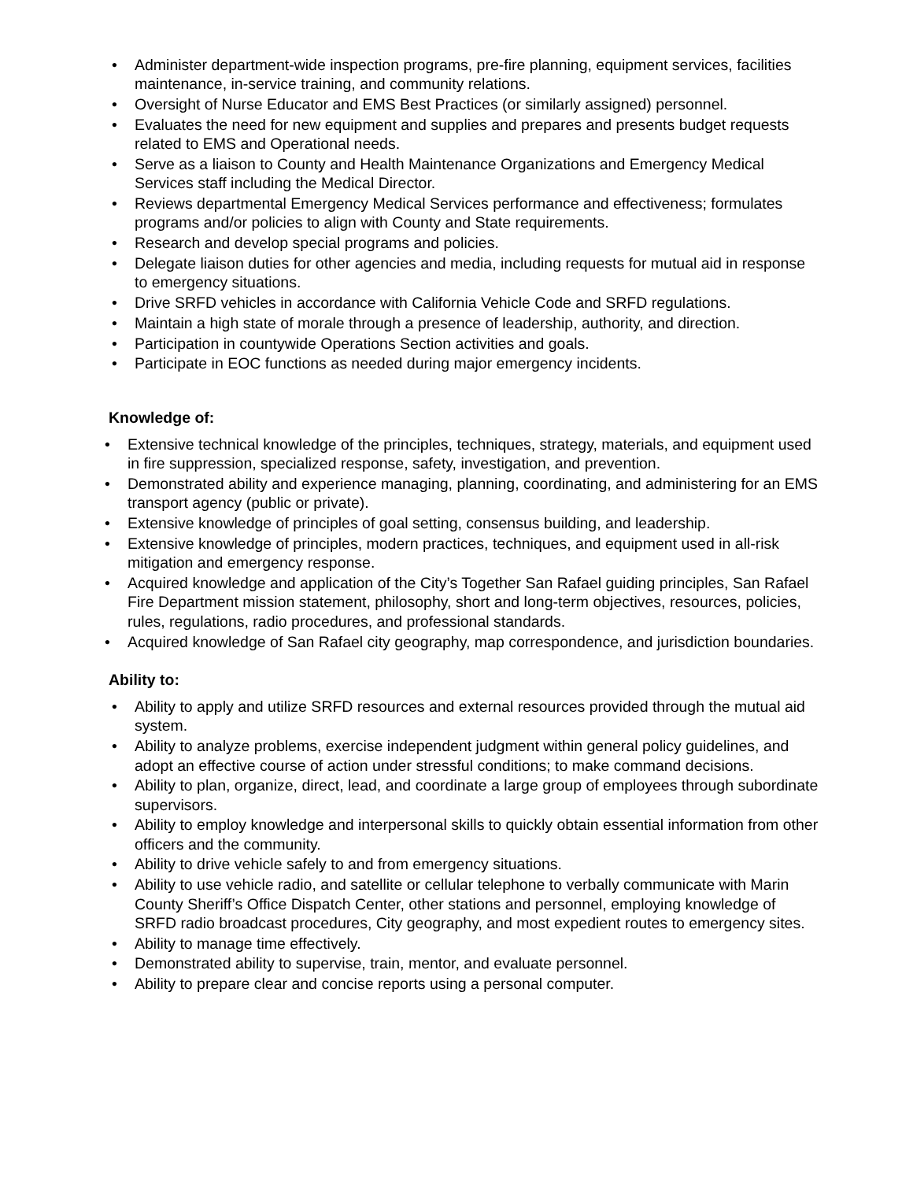• Administer department-wide inspection programs, pre-fire planning, equipment services, facilities maintenance, in-service training, and community relations.
• Oversight of Nurse Educator and EMS Best Practices (or similarly assigned) personnel.
• Evaluates the need for new equipment and supplies and prepares and presents budget requests related to EMS and Operational needs.
• Serve as a liaison to County and Health Maintenance Organizations and Emergency Medical Services staff including the Medical Director.
• Reviews departmental Emergency Medical Services performance and effectiveness; formulates programs and/or policies to align with County and State requirements.
• Research and develop special programs and policies.
• Delegate liaison duties for other agencies and media, including requests for mutual aid in response to emergency situations.
• Drive SRFD vehicles in accordance with California Vehicle Code and SRFD regulations.
• Maintain a high state of morale through a presence of leadership, authority, and direction.
• Participation in countywide Operations Section activities and goals.
• Participate in EOC functions as needed during major emergency incidents.
Knowledge of:
• Extensive technical knowledge of the principles, techniques, strategy, materials, and equipment used in fire suppression, specialized response, safety, investigation, and prevention.
• Demonstrated ability and experience managing, planning, coordinating, and administering for an EMS transport agency (public or private).
• Extensive knowledge of principles of goal setting, consensus building, and leadership.
• Extensive knowledge of principles, modern practices, techniques, and equipment used in all-risk mitigation and emergency response.
• Acquired knowledge and application of the City’s Together San Rafael guiding principles, San Rafael Fire Department mission statement, philosophy, short and long-term objectives, resources, policies, rules, regulations, radio procedures, and professional standards.
• Acquired knowledge of San Rafael city geography, map correspondence, and jurisdiction boundaries.
Ability to:
• Ability to apply and utilize SRFD resources and external resources provided through the mutual aid system.
• Ability to analyze problems, exercise independent judgment within general policy guidelines, and adopt an effective course of action under stressful conditions; to make command decisions.
• Ability to plan, organize, direct, lead, and coordinate a large group of employees through subordinate supervisors.
• Ability to employ knowledge and interpersonal skills to quickly obtain essential information from other officers and the community.
• Ability to drive vehicle safely to and from emergency situations.
• Ability to use vehicle radio, and satellite or cellular telephone to verbally communicate with Marin County Sheriff’s Office Dispatch Center, other stations and personnel, employing knowledge of SRFD radio broadcast procedures, City geography, and most expedient routes to emergency sites.
• Ability to manage time effectively.
• Demonstrated ability to supervise, train, mentor, and evaluate personnel.
• Ability to prepare clear and concise reports using a personal computer.